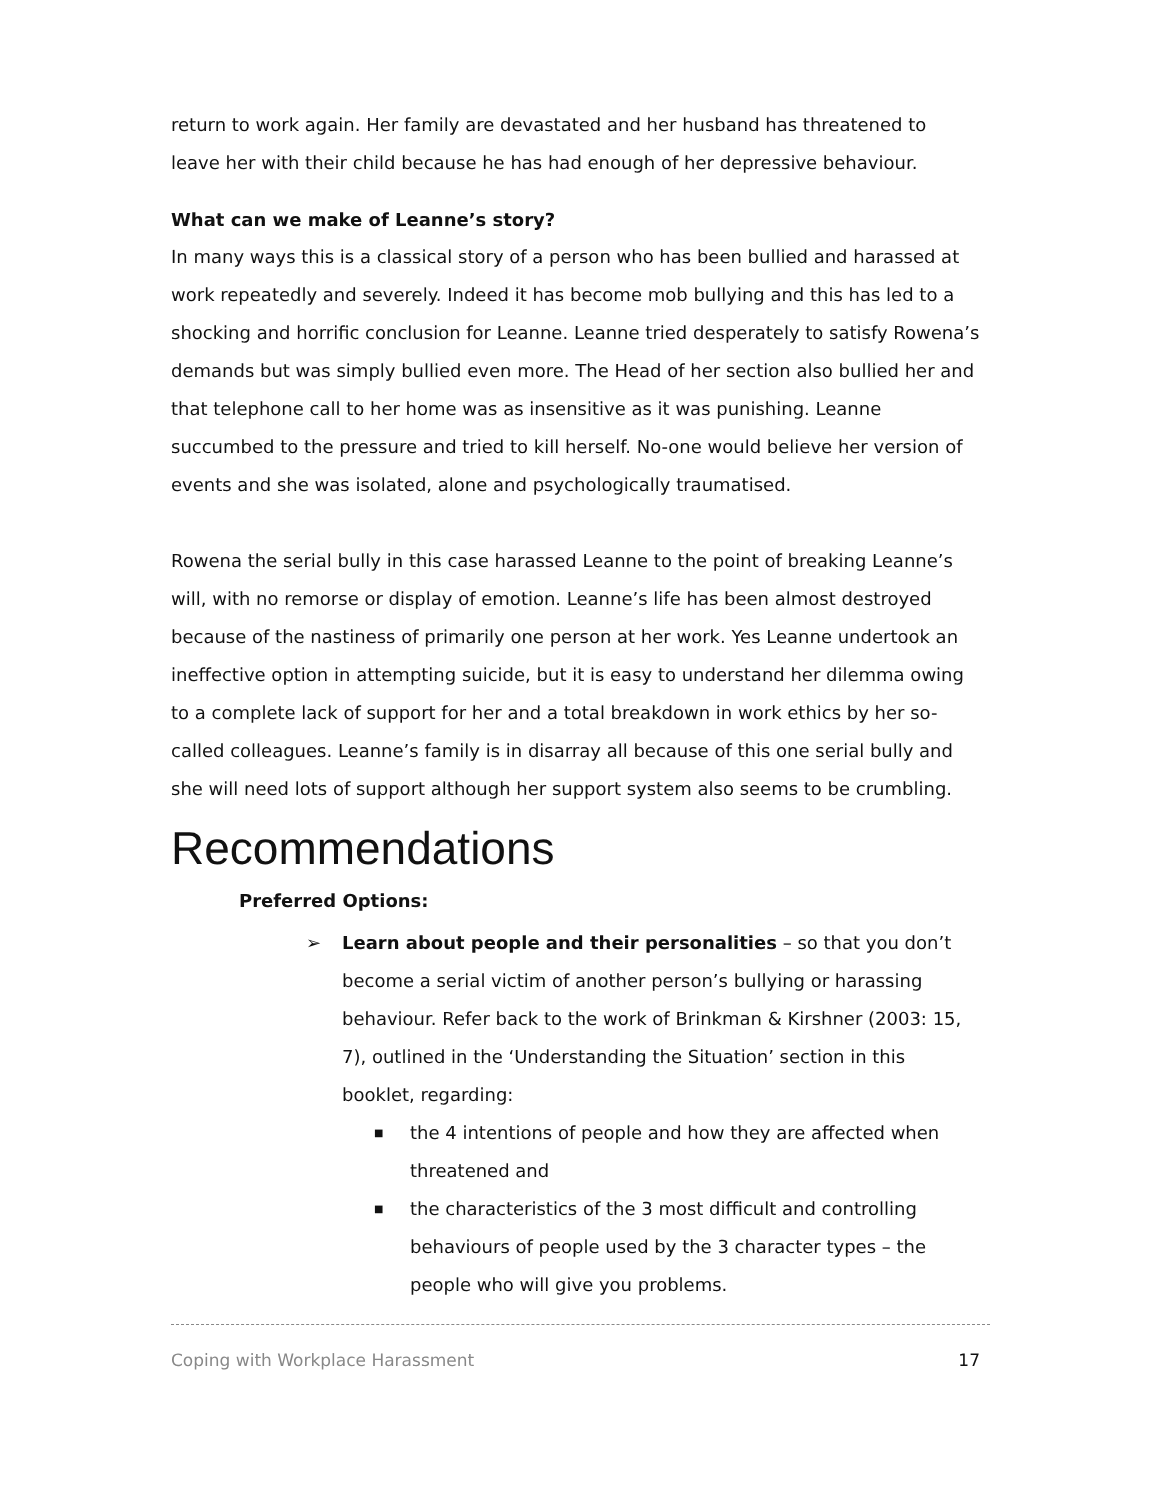return to work again. Her family are devastated and her husband has threatened to leave her with their child because he has had enough of her depressive behaviour.
What can we make of Leanne’s story?
In many ways this is a classical story of a person who has been bullied and harassed at work repeatedly and severely. Indeed it has become mob bullying and this has led to a shocking and horrific conclusion for Leanne. Leanne tried desperately to satisfy Rowena’s demands but was simply bullied even more. The Head of her section also bullied her and that telephone call to her home was as insensitive as it was punishing. Leanne succumbed to the pressure and tried to kill herself. No-one would believe her version of events and she was isolated, alone and psychologically traumatised.
Rowena the serial bully in this case harassed Leanne to the point of breaking Leanne’s will, with no remorse or display of emotion. Leanne’s life has been almost destroyed because of the nastiness of primarily one person at her work. Yes Leanne undertook an ineffective option in attempting suicide, but it is easy to understand her dilemma owing to a complete lack of support for her and a total breakdown in work ethics by her so-called colleagues. Leanne’s family is in disarray all because of this one serial bully and she will need lots of support although her support system also seems to be crumbling.
Recommendations
Preferred Options:
➢ Learn about people and their personalities – so that you don’t become a serial victim of another person’s bullying or harassing behaviour. Refer back to the work of Brinkman & Kirshner (2003: 15, 7), outlined in the ‘Understanding the Situation’ section in this booklet, regarding:
■ the 4 intentions of people and how they are affected when threatened and
■ the characteristics of the 3 most difficult and controlling behaviours of people used by the 3 character types – the people who will give you problems.
Coping with Workplace Harassment 17